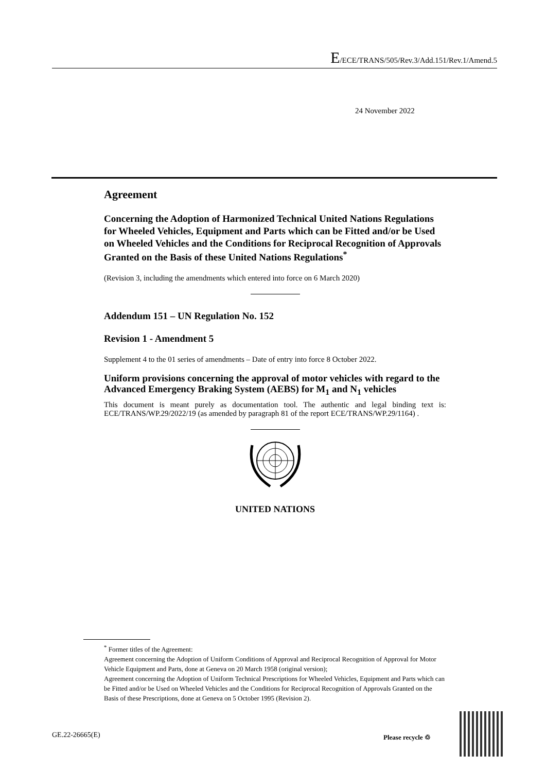E/ECE/TRANS/505/Rev.3/Add.151/Rev.1/Amend.5
24 November 2022
Agreement
Concerning the Adoption of Harmonized Technical United Nations Regulations for Wheeled Vehicles, Equipment and Parts which can be Fitted and/or be Used on Wheeled Vehicles and the Conditions for Reciprocal Recognition of Approvals Granted on the Basis of these United Nations Regulations<sup>*</sup>
(Revision 3, including the amendments which entered into force on 6 March 2020)
Addendum 151 – UN Regulation No. 152
Revision 1 - Amendment 5
Supplement 4 to the 01 series of amendments – Date of entry into force 8 October 2022.
Uniform provisions concerning the approval of motor vehicles with regard to the Advanced Emergency Braking System (AEBS) for M<sub>1</sub> and N<sub>1</sub> vehicles
This document is meant purely as documentation tool. The authentic and legal binding text is: ECE/TRANS/WP.29/2022/19 (as amended by paragraph 81 of the report ECE/TRANS/WP.29/1164) .
UNITED NATIONS
<sup>*</sup> Former titles of the Agreement:
Agreement concerning the Adoption of Uniform Conditions of Approval and Reciprocal Recognition of Approval for Motor Vehicle Equipment and Parts, done at Geneva on 20 March 1958 (original version);
Agreement concerning the Adoption of Uniform Technical Prescriptions for Wheeled Vehicles, Equipment and Parts which can be Fitted and/or be Used on Wheeled Vehicles and the Conditions for Reciprocal Recognition of Approvals Granted on the Basis of these Prescriptions, done at Geneva on 5 October 1995 (Revision 2).
GE.22-26665(E) Please recycle ♲